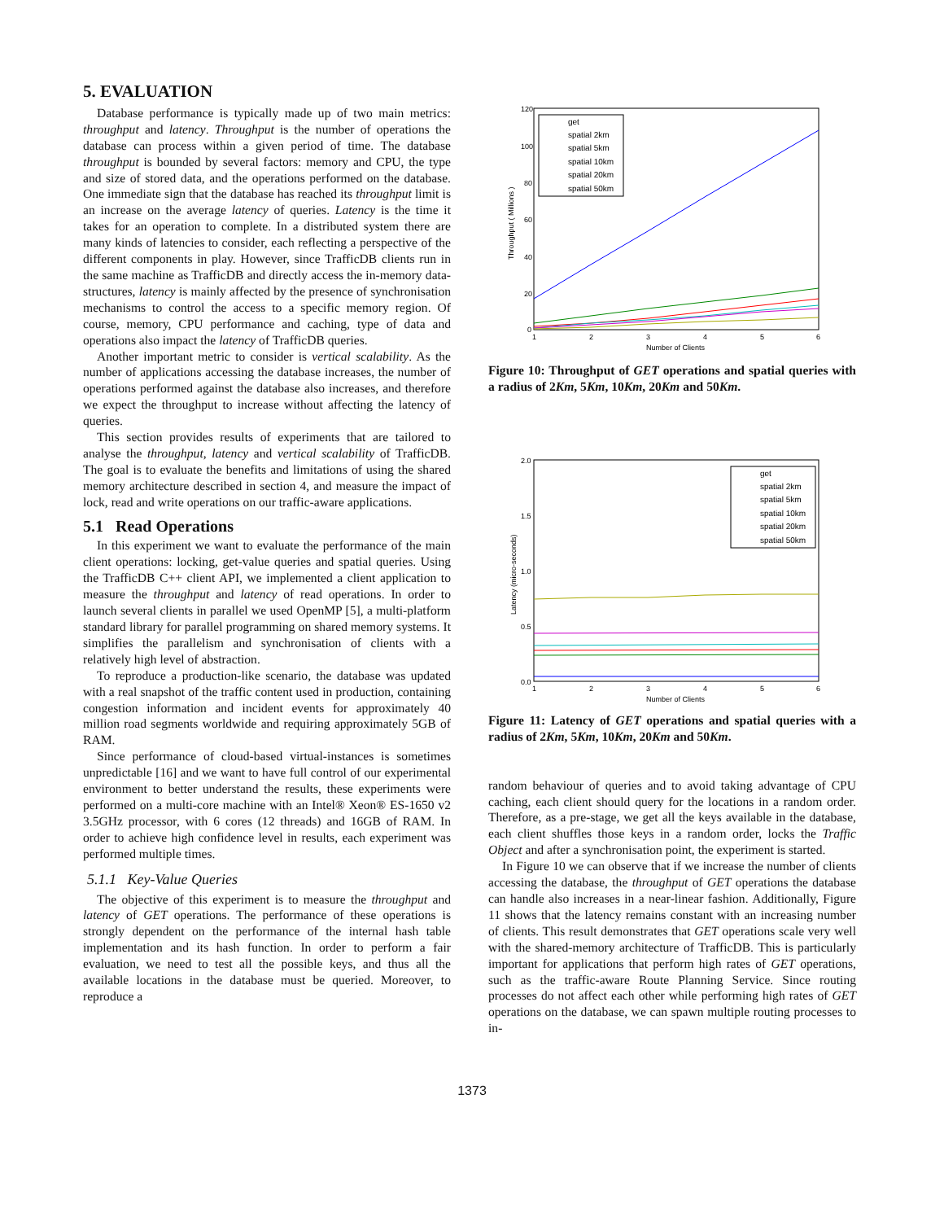5. EVALUATION
Database performance is typically made up of two main metrics: throughput and latency. Throughput is the number of operations the database can process within a given period of time. The database throughput is bounded by several factors: memory and CPU, the type and size of stored data, and the operations performed on the database. One immediate sign that the database has reached its throughput limit is an increase on the average latency of queries. Latency is the time it takes for an operation to complete. In a distributed system there are many kinds of latencies to consider, each reflecting a perspective of the different components in play. However, since TrafficDB clients run in the same machine as TrafficDB and directly access the in-memory data-structures, latency is mainly affected by the presence of synchronisation mechanisms to control the access to a specific memory region. Of course, memory, CPU performance and caching, type of data and operations also impact the latency of TrafficDB queries.
Another important metric to consider is vertical scalability. As the number of applications accessing the database increases, the number of operations performed against the database also increases, and therefore we expect the throughput to increase without affecting the latency of queries.
This section provides results of experiments that are tailored to analyse the throughput, latency and vertical scalability of TrafficDB. The goal is to evaluate the benefits and limitations of using the shared memory architecture described in section 4, and measure the impact of lock, read and write operations on our traffic-aware applications.
5.1 Read Operations
In this experiment we want to evaluate the performance of the main client operations: locking, get-value queries and spatial queries. Using the TrafficDB C++ client API, we implemented a client application to measure the throughput and latency of read operations. In order to launch several clients in parallel we used OpenMP [5], a multi-platform standard library for parallel programming on shared memory systems. It simplifies the parallelism and synchronisation of clients with a relatively high level of abstraction.
To reproduce a production-like scenario, the database was updated with a real snapshot of the traffic content used in production, containing congestion information and incident events for approximately 40 million road segments worldwide and requiring approximately 5GB of RAM.
Since performance of cloud-based virtual-instances is sometimes unpredictable [16] and we want to have full control of our experimental environment to better understand the results, these experiments were performed on a multi-core machine with an Intel® Xeon® ES-1650 v2 3.5GHz processor, with 6 cores (12 threads) and 16GB of RAM. In order to achieve high confidence level in results, each experiment was performed multiple times.
5.1.1 Key-Value Queries
The objective of this experiment is to measure the throughput and latency of GET operations. The performance of these operations is strongly dependent on the performance of the internal hash table implementation and its hash function. In order to perform a fair evaluation, we need to test all the possible keys, and thus all the available locations in the database must be queried. Moreover, to reproduce a
120
100
80
60
40
20
0
1
2
3
4
5
6
Number of Clients
Throughput ( Millions )
get
spatial 2km
spatial 5km
spatial 10km
spatial 20km
spatial 50km
Figure 10: Throughput of GET operations and spatial queries with a radius of 2Km, 5Km, 10Km, 20Km and 50Km.
2.0
1.5
1.0
0.5
0.0
1
2
3
4
5
6
Number of Clients
Latency (micro-seconds)
get
spatial 2km
spatial 5km
spatial 10km
spatial 20km
spatial 50km
Figure 11: Latency of GET operations and spatial queries with a radius of 2Km, 5Km, 10Km, 20Km and 50Km.
random behaviour of queries and to avoid taking advantage of CPU caching, each client should query for the locations in a random order. Therefore, as a pre-stage, we get all the keys available in the database, each client shuffles those keys in a random order, locks the Traffic Object and after a synchronisation point, the experiment is started.
In Figure 10 we can observe that if we increase the number of clients accessing the database, the throughput of GET operations the database can handle also increases in a near-linear fashion. Additionally, Figure 11 shows that the latency remains constant with an increasing number of clients. This result demonstrates that GET operations scale very well with the shared-memory architecture of TrafficDB. This is particularly important for applications that perform high rates of GET operations, such as the traffic-aware Route Planning Service. Since routing processes do not affect each other while performing high rates of GET operations on the database, we can spawn multiple routing processes to in-
1373